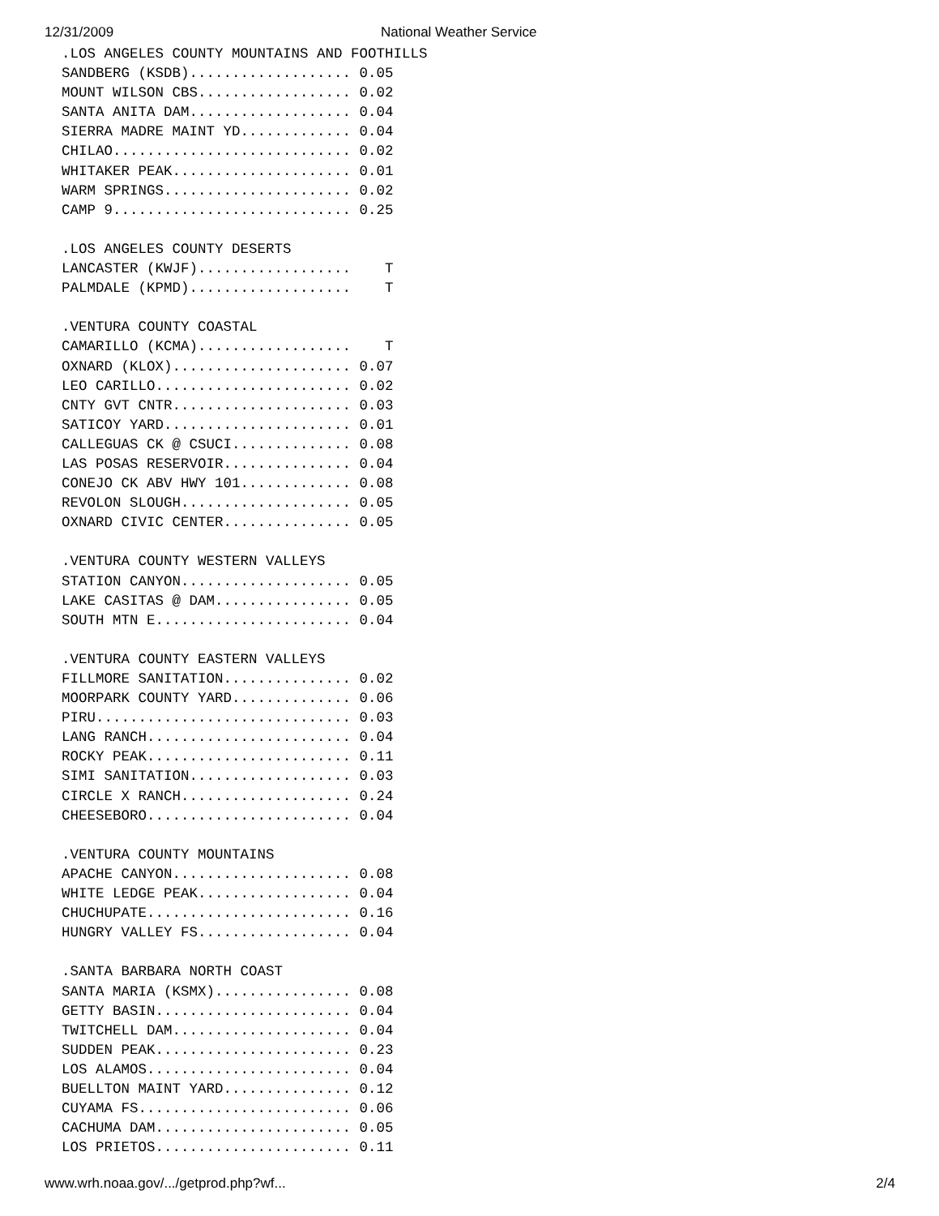12/31/2009 National Weather Service
.LOS ANGELES COUNTY MOUNTAINS AND FOOTHILLS
SANDBERG (KSDB)................... 0.05
MOUNT WILSON CBS.................. 0.02
SANTA ANITA DAM................... 0.04
SIERRA MADRE MAINT YD............. 0.04
CHILAO............................ 0.02
WHITAKER PEAK..................... 0.01
WARM SPRINGS...................... 0.02
CAMP 9............................ 0.25

.LOS ANGELES COUNTY DESERTS
LANCASTER (KWJF)..................    T
PALMDALE (KPMD)...................    T

.VENTURA COUNTY COASTAL
CAMARILLO (KCMA)..................    T
OXNARD (KLOX)..................... 0.07
LEO CARILLO....................... 0.02
CNTY GVT CNTR..................... 0.03
SATICOY YARD...................... 0.01
CALLEGUAS CK @ CSUCI.............. 0.08
LAS POSAS RESERVOIR............... 0.04
CONEJO CK ABV HWY 101............. 0.08
REVOLON SLOUGH.................... 0.05
OXNARD CIVIC CENTER............... 0.05

.VENTURA COUNTY WESTERN VALLEYS
STATION CANYON.................... 0.05
LAKE CASITAS @ DAM................ 0.05
SOUTH MTN E....................... 0.04

.VENTURA COUNTY EASTERN VALLEYS
FILLMORE SANITATION............... 0.02
MOORPARK COUNTY YARD.............. 0.06
PIRU.............................. 0.03
LANG RANCH........................ 0.04
ROCKY PEAK........................ 0.11
SIMI SANITATION................... 0.03
CIRCLE X RANCH.................... 0.24
CHEESEBORO........................ 0.04

.VENTURA COUNTY MOUNTAINS
APACHE CANYON..................... 0.08
WHITE LEDGE PEAK.................. 0.04
CHUCHUPATE........................ 0.16
HUNGRY VALLEY FS.................. 0.04

.SANTA BARBARA NORTH COAST
SANTA MARIA (KSMX)................ 0.08
GETTY BASIN....................... 0.04
TWITCHELL DAM..................... 0.04
SUDDEN PEAK....................... 0.23
LOS ALAMOS........................ 0.04
BUELLTON MAINT YARD............... 0.12
CUYAMA FS......................... 0.06
CACHUMA DAM....................... 0.05
LOS PRIETOS....................... 0.11
www.wrh.noaa.gov/.../getprod.php?wf... 2/4